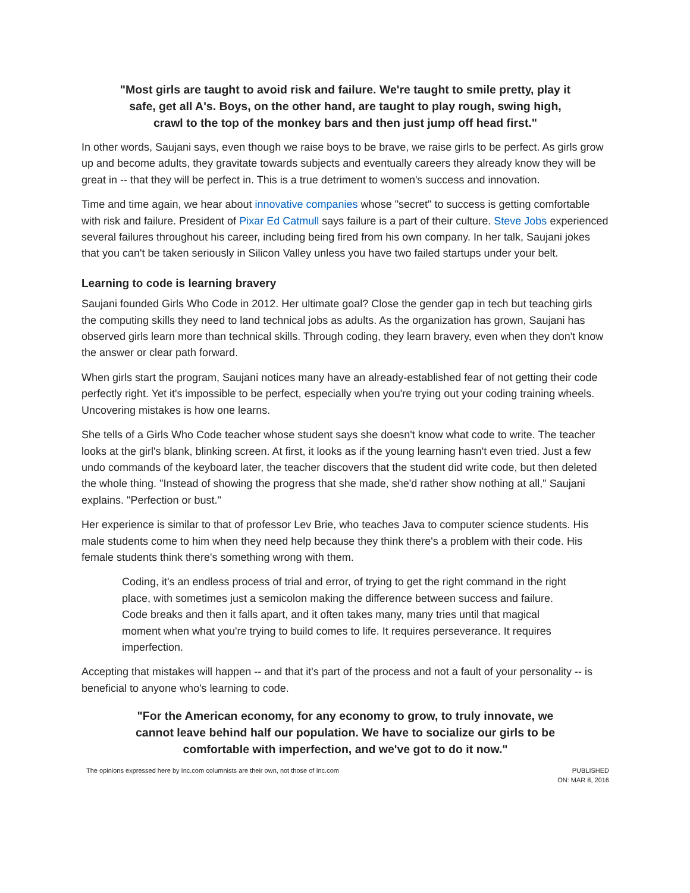"Most girls are taught to avoid risk and failure. We're taught to smile pretty, play it safe, get all A's. Boys, on the other hand, are taught to play rough, swing high, crawl to the top of the monkey bars and then just jump off head first."
In other words, Saujani says, even though we raise boys to be brave, we raise girls to be perfect. As girls grow up and become adults, they gravitate towards subjects and eventually careers they already know they will be great in -- that they will be perfect in. This is a true detriment to women's success and innovation.
Time and time again, we hear about innovative companies whose "secret" to success is getting comfortable with risk and failure. President of Pixar Ed Catmull says failure is a part of their culture. Steve Jobs experienced several failures throughout his career, including being fired from his own company. In her talk, Saujani jokes that you can't be taken seriously in Silicon Valley unless you have two failed startups under your belt.
Learning to code is learning bravery
Saujani founded Girls Who Code in 2012. Her ultimate goal? Close the gender gap in tech but teaching girls the computing skills they need to land technical jobs as adults. As the organization has grown, Saujani has observed girls learn more than technical skills. Through coding, they learn bravery, even when they don't know the answer or clear path forward.
When girls start the program, Saujani notices many have an already-established fear of not getting their code perfectly right. Yet it's impossible to be perfect, especially when you're trying out your coding training wheels. Uncovering mistakes is how one learns.
She tells of a Girls Who Code teacher whose student says she doesn't know what code to write. The teacher looks at the girl's blank, blinking screen. At first, it looks as if the young learning hasn't even tried. Just a few undo commands of the keyboard later, the teacher discovers that the student did write code, but then deleted the whole thing. "Instead of showing the progress that she made, she'd rather show nothing at all," Saujani explains. "Perfection or bust."
Her experience is similar to that of professor Lev Brie, who teaches Java to computer science students. His male students come to him when they need help because they think there's a problem with their code. His female students think there's something wrong with them.
Coding, it's an endless process of trial and error, of trying to get the right command in the right place, with sometimes just a semicolon making the difference between success and failure. Code breaks and then it falls apart, and it often takes many, many tries until that magical moment when what you're trying to build comes to life. It requires perseverance. It requires imperfection.
Accepting that mistakes will happen -- and that it's part of the process and not a fault of your personality -- is beneficial to anyone who's learning to code.
"For the American economy, for any economy to grow, to truly innovate, we cannot leave behind half our population. We have to socialize our girls to be comfortable with imperfection, and we've got to do it now."
The opinions expressed here by Inc.com columnists are their own, not those of Inc.com
PUBLISHED
ON: MAR 8, 2016